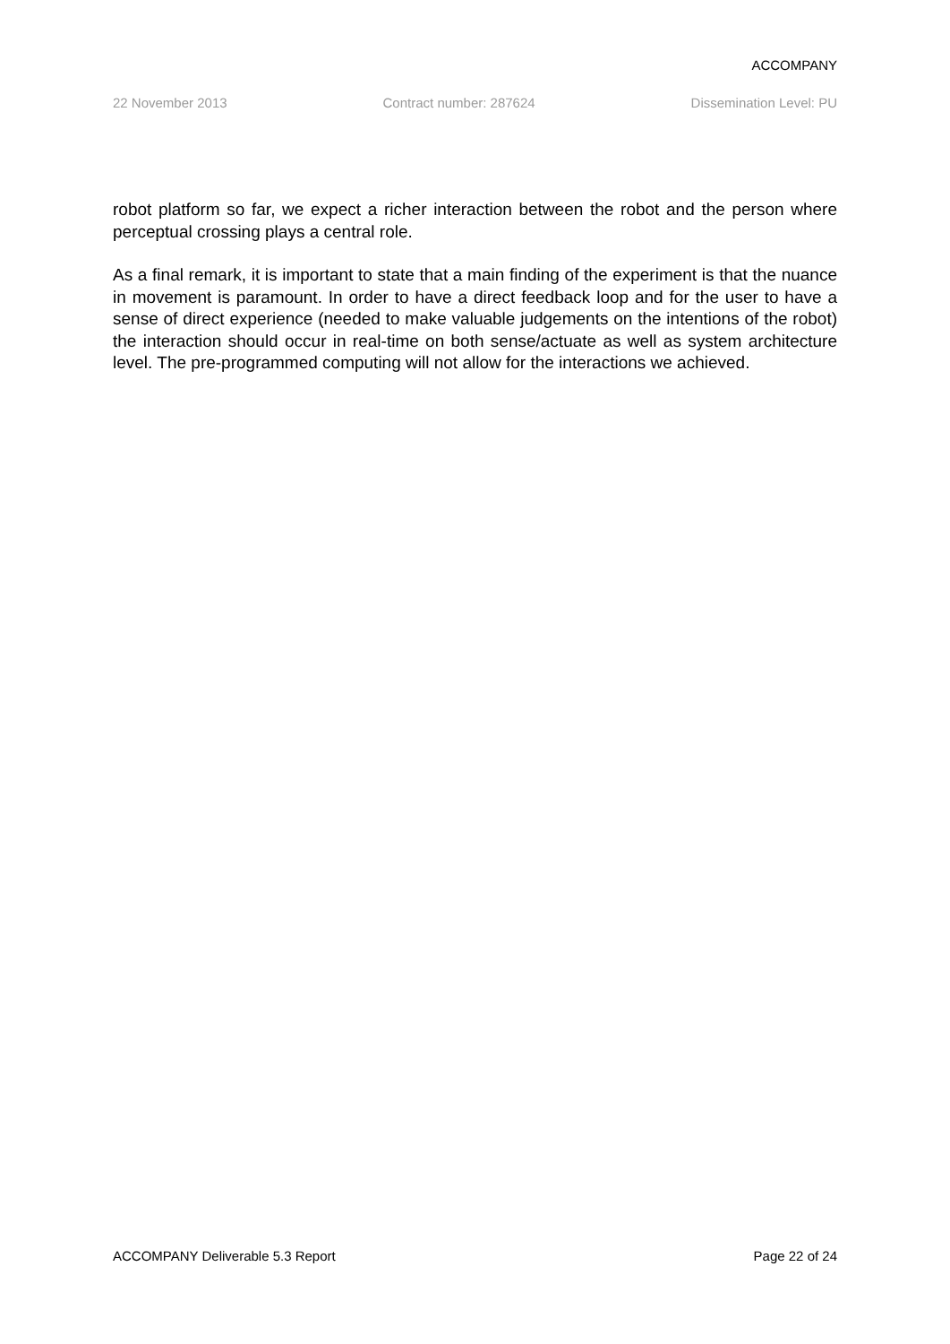ACCOMPANY
22 November 2013 Contract number: 287624 Dissemination Level: PU
robot platform so far, we expect a richer interaction between the robot and the person where perceptual crossing plays a central role.
As a final remark, it is important to state that a main finding of the experiment is that the nuance in movement is paramount. In order to have a direct feedback loop and for the user to have a sense of direct experience (needed to make valuable judgements on the intentions of the robot) the interaction should occur in real-time on both sense/actuate as well as system architecture level. The pre-programmed computing will not allow for the interactions we achieved.
ACCOMPANY Deliverable 5.3 Report Page 22 of 24